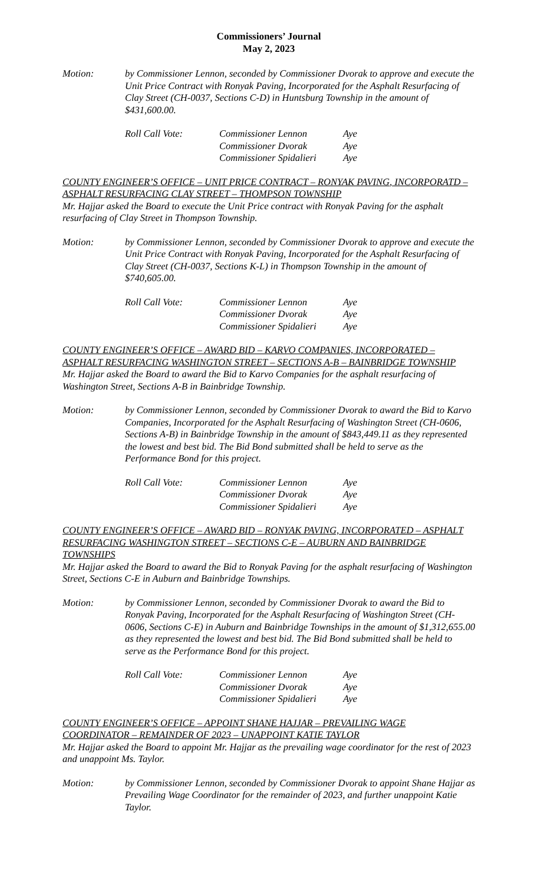Commissioners’ Journal
May 2, 2023
Motion: by Commissioner Lennon, seconded by Commissioner Dvorak to approve and execute the Unit Price Contract with Ronyak Paving, Incorporated for the Asphalt Resurfacing of Clay Street (CH-0037, Sections C-D) in Huntsburg Township in the amount of $431,600.00.
Roll Call Vote: Commissioner Lennon
Commissioner Dvorak
Commissioner Spidalieri
Aye
Aye
Aye
COUNTY ENGINEER’S OFFICE – UNIT PRICE CONTRACT – RONYAK PAVING, INCORPORATD – ASPHALT RESURFACING CLAY STREET – THOMPSON TOWNSHIP
Mr. Hajjar asked the Board to execute the Unit Price contract with Ronyak Paving for the asphalt resurfacing of Clay Street in Thompson Township.
Motion: by Commissioner Lennon, seconded by Commissioner Dvorak to approve and execute the Unit Price Contract with Ronyak Paving, Incorporated for the Asphalt Resurfacing of Clay Street (CH-0037, Sections K-L) in Thompson Township in the amount of $740,605.00.
Roll Call Vote: Commissioner Lennon
Commissioner Dvorak
Commissioner Spidalieri
Aye
Aye
Aye
COUNTY ENGINEER’S OFFICE – AWARD BID – KARVO COMPANIES, INCORPORATED – ASPHALT RESURFACING WASHINGTON STREET – SECTIONS A-B – BAINBRIDGE TOWNSHIP
Mr. Hajjar asked the Board to award the Bid to Karvo Companies for the asphalt resurfacing of Washington Street, Sections A-B in Bainbridge Township.
Motion: by Commissioner Lennon, seconded by Commissioner Dvorak to award the Bid to Karvo Companies, Incorporated for the Asphalt Resurfacing of Washington Street (CH-0606, Sections A-B) in Bainbridge Township in the amount of $843,449.11 as they represented the lowest and best bid. The Bid Bond submitted shall be held to serve as the Performance Bond for this project.
Roll Call Vote: Commissioner Lennon
Commissioner Dvorak
Commissioner Spidalieri
Aye
Aye
Aye
COUNTY ENGINEER’S OFFICE – AWARD BID – RONYAK PAVING, INCORPORATED – ASPHALT RESURFACING WASHINGTON STREET – SECTIONS C-E – AUBURN AND BAINBRIDGE TOWNSHIPS
Mr. Hajjar asked the Board to award the Bid to Ronyak Paving for the asphalt resurfacing of Washington Street, Sections C-E in Auburn and Bainbridge Townships.
Motion: by Commissioner Lennon, seconded by Commissioner Dvorak to award the Bid to Ronyak Paving, Incorporated for the Asphalt Resurfacing of Washington Street (CH-0606, Sections C-E) in Auburn and Bainbridge Townships in the amount of $1,312,655.00 as they represented the lowest and best bid. The Bid Bond submitted shall be held to serve as the Performance Bond for this project.
Roll Call Vote: Commissioner Lennon
Commissioner Dvorak
Commissioner Spidalieri
Aye
Aye
Aye
COUNTY ENGINEER’S OFFICE – APPOINT SHANE HAJJAR – PREVAILING WAGE COORDINATOR – REMAINDER OF 2023 – UNAPPOINT KATIE TAYLOR
Mr. Hajjar asked the Board to appoint Mr. Hajjar as the prevailing wage coordinator for the rest of 2023 and unappoint Ms. Taylor.
Motion: by Commissioner Lennon, seconded by Commissioner Dvorak to appoint Shane Hajjar as Prevailing Wage Coordinator for the remainder of 2023, and further unappoint Katie Taylor.